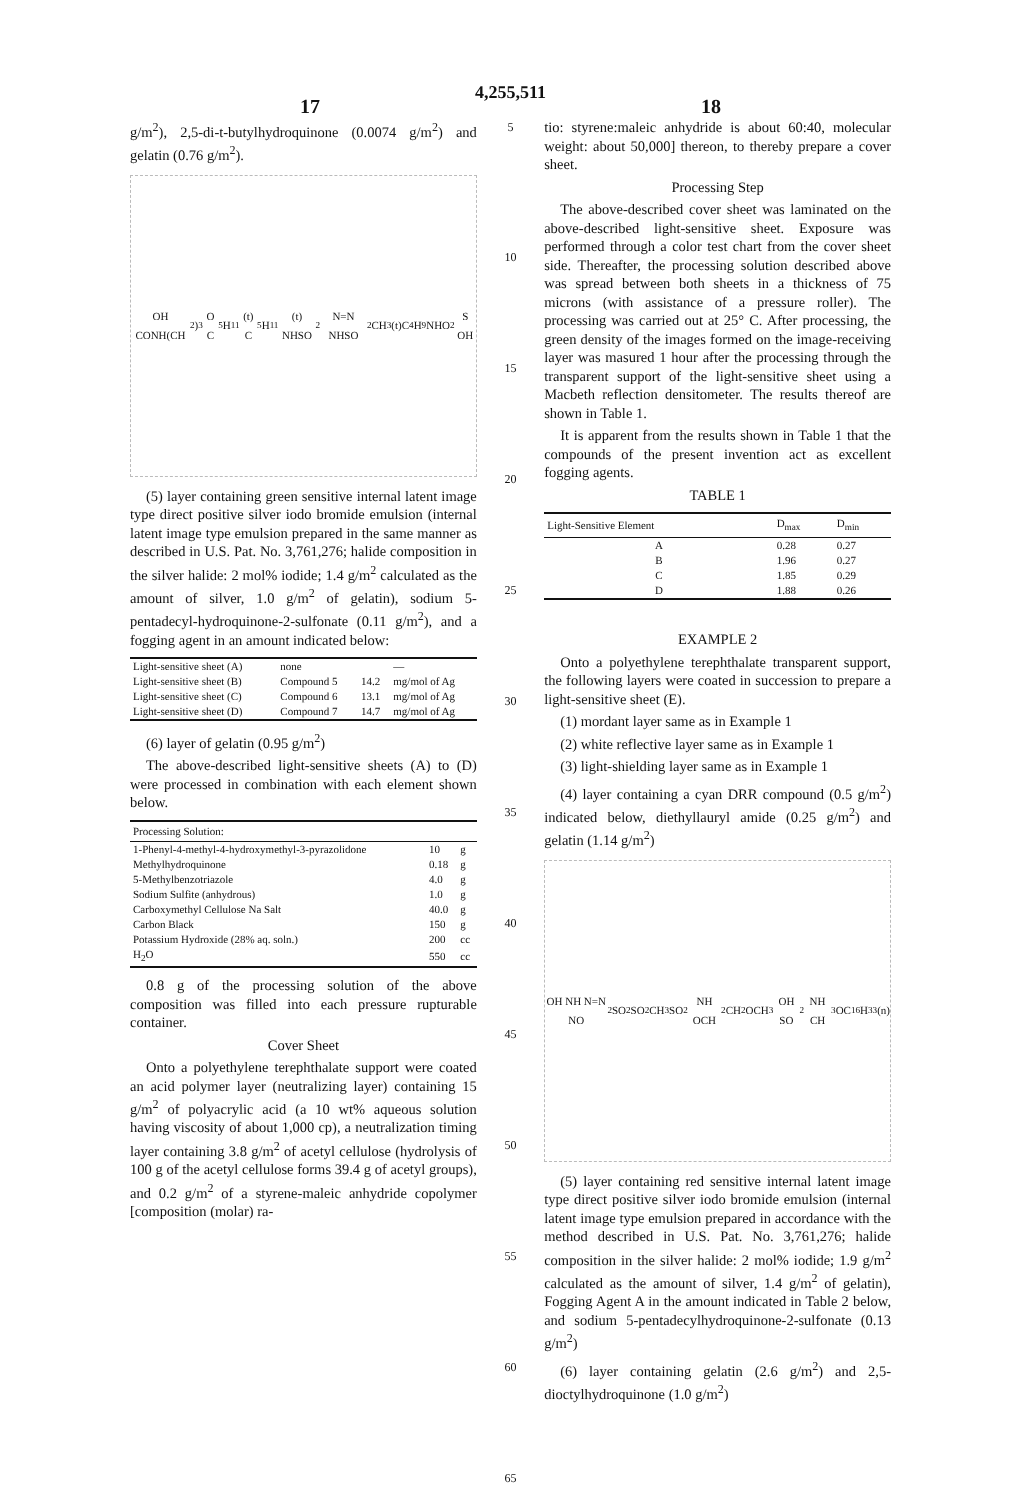4,255,511
17 18
g/m<sup>2</sup>), 2,5-di-t-butylhydroquinone (0.0074 g/m<sup>2</sup>) and gelatin (0.76 g/m<sup>2</sup>).
OH CONH(CH<sub>2</sub>)<sub>3</sub>O C<sub>5</sub>H<sub>11</sub>(t) C<sub>5</sub>H<sub>11</sub>(t) NHSO<sub>2</sub> N=N NHSO<sub>2</sub>CH<sub>3</sub> (t)C<sub>4</sub>H<sub>9</sub>NHO<sub>2</sub>S OH
(5) layer containing green sensitive internal latent image type direct positive silver iodo bromide emulsion (internal latent image type emulsion prepared in the same manner as described in U.S. Pat. No. 3,761,276; halide composition in the silver halide: 2 mol% iodide; 1.4 g/m<sup>2</sup> calculated as the amount of silver, 1.0 g/m<sup>2</sup> of gelatin), sodium 5-pentadecyl-hydroquinone-2-sulfonate (0.11 g/m<sup>2</sup>), and a fogging agent in an amount indicated below:
| Light-sensitive sheet (A) | none | | — |
| Light-sensitive sheet (B) | Compound 5 | 14.2 | mg/mol of Ag |
| Light-sensitive sheet (C) | Compound 6 | 13.1 | mg/mol of Ag |
| Light-sensitive sheet (D) | Compound 7 | 14.7 | mg/mol of Ag |
(6) layer of gelatin (0.95 g/m<sup>2</sup>)
The above-described light-sensitive sheets (A) to (D) were processed in combination with each element shown below.
| Processing Solution: | | |
| --- | --- | --- |
| 1-Phenyl-4-methyl-4-hydroxymethyl-3-pyrazolidone | 10 | g |
| Methylhydroquinone | 0.18 | g |
| 5-Methylbenzotriazole | 4.0 | g |
| Sodium Sulfite (anhydrous) | 1.0 | g |
| Carboxymethyl Cellulose Na Salt | 40.0 | g |
| Carbon Black | 150 | g |
| Potassium Hydroxide (28% aq. soln.) | 200 | cc |
| H<sub>2</sub>O | 550 | cc |
0.8 g of the processing solution of the above composition was filled into each pressure rupturable container.
Cover Sheet
Onto a polyethylene terephthalate support were coated an acid polymer layer (neutralizing layer) containing 15 g/m<sup>2</sup> of polyacrylic acid (a 10 wt% aqueous solution having viscosity of about 1,000 cp), a neutralization timing layer containing 3.8 g/m<sup>2</sup> of acetyl cellulose (hydrolysis of 100 g of the acetyl cellulose forms 39.4 g of acetyl groups), and 0.2 g/m<sup>2</sup> of a styrene-maleic anhydride copolymer [composition (molar) ra-
5
10
15
20
25
30
35
40
45
50
55
60
65
tio: styrene:maleic anhydride is about 60:40, molecular weight: about 50,000] thereon, to thereby prepare a cover sheet.
Processing Step
The above-described cover sheet was laminated on the above-described light-sensitive sheet. Exposure was performed through a color test chart from the cover sheet side. Thereafter, the processing solution described above was spread between both sheets in a thickness of 75 microns (with assistance of a pressure roller). The processing was carried out at 25° C. After processing, the green density of the images formed on the image-receiving layer was masured 1 hour after the processing through the transparent support of the light-sensitive sheet using a Macbeth reflection densitometer. The results thereof are shown in Table 1.
It is apparent from the results shown in Table 1 that the compounds of the present invention act as excellent fogging agents.
TABLE 1
| Light-Sensitive Element | D<sub>max</sub> | D<sub>min</sub> |
| --- | --- | --- |
| A | 0.28 | 0.27 |
| B | 1.96 | 0.27 |
| C | 1.85 | 0.29 |
| D | 1.88 | 0.26 |
EXAMPLE 2
Onto a polyethylene terephthalate transparent support, the following layers were coated in succession to prepare a light-sensitive sheet (E).
(1) mordant layer same as in Example 1
(2) white reflective layer same as in Example 1
(3) light-shielding layer same as in Example 1
(4) layer containing a cyan DRR compound (0.5 g/m<sup>2</sup>) indicated below, diethyllauryl amide (0.25 g/m<sup>2</sup>) and gelatin (1.14 g/m<sup>2</sup>)
OH NH N=N NO<sub>2</sub> SO<sub>2</sub> SO<sub>2</sub>CH<sub>3</sub> SO<sub>2</sub>NH OCH<sub>2</sub>CH<sub>2</sub>OCH<sub>3</sub> OH SO<sub>2</sub>NH CH<sub>3</sub> OC<sub>16</sub>H<sub>33</sub>(n)
(5) layer containing red sensitive internal latent image type direct positive silver iodo bromide emulsion (internal latent image type emulsion prepared in accordance with the method described in U.S. Pat. No. 3,761,276; halide composition in the silver halide: 2 mol% iodide; 1.9 g/m<sup>2</sup> calculated as the amount of silver, 1.4 g/m<sup>2</sup> of gelatin), Fogging Agent A in the amount indicated in Table 2 below, and sodium 5-pentadecylhydroquinone-2-sulfonate (0.13 g/m<sup>2</sup>)
(6) layer containing gelatin (2.6 g/m<sup>2</sup>) and 2,5-dioctylhydroquinone (1.0 g/m<sup>2</sup>)